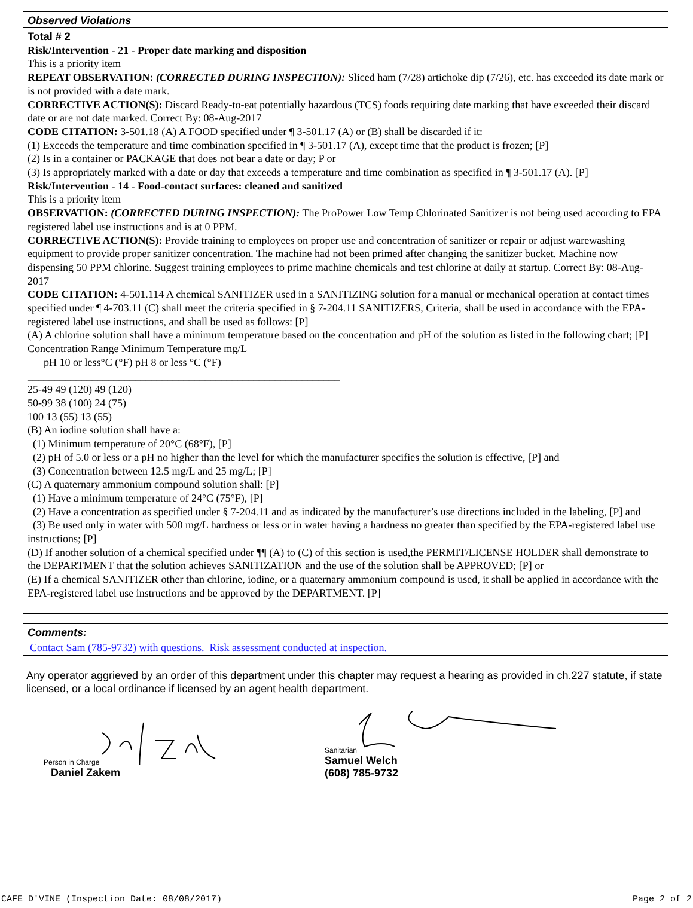Observed Violations
Total # 2
Risk/Intervention - 21 - Proper date marking and disposition
This is a priority item
REPEAT OBSERVATION: (CORRECTED DURING INSPECTION): Sliced ham (7/28) artichoke dip (7/26), etc. has exceeded its date mark or is not provided with a date mark.
CORRECTIVE ACTION(S): Discard Ready-to-eat potentially hazardous (TCS) foods requiring date marking that have exceeded their discard date or are not date marked. Correct By: 08-Aug-2017
CODE CITATION: 3-501.18 (A) A FOOD specified under ¶ 3-501.17 (A) or (B) shall be discarded if it:
(1) Exceeds the temperature and time combination specified in ¶ 3-501.17 (A), except time that the product is frozen; [P]
(2) Is in a container or PACKAGE that does not bear a date or day; P or
(3) Is appropriately marked with a date or day that exceeds a temperature and time combination as specified in ¶ 3-501.17 (A). [P]
Risk/Intervention - 14 - Food-contact surfaces: cleaned and sanitized
This is a priority item
OBSERVATION: (CORRECTED DURING INSPECTION): The ProPower Low Temp Chlorinated Sanitizer is not being used according to EPA registered label use instructions and is at 0 PPM.
CORRECTIVE ACTION(S): Provide training to employees on proper use and concentration of sanitizer or repair or adjust warewashing equipment to provide proper sanitizer concentration. The machine had not been primed after changing the sanitizer bucket. Machine now dispensing 50 PPM chlorine. Suggest training employees to prime machine chemicals and test chlorine at daily at startup. Correct By: 08-Aug-2017
CODE CITATION: 4-501.114 A chemical SANITIZER used in a SANITIZING solution for a manual or mechanical operation at contact times specified under ¶ 4-703.11 (C) shall meet the criteria specified in § 7-204.11 SANITIZERS, Criteria, shall be used in accordance with the EPA-registered label use instructions, and shall be used as follows: [P]
(A) A chlorine solution shall have a minimum temperature based on the concentration and pH of the solution as listed in the following chart; [P]
Concentration Range Minimum Temperature mg/L
pH 10 or less°C (°F) pH 8 or less °C (°F)
__________________________________________________________
25-49 49 (120) 49 (120)
50-99 38 (100) 24 (75)
100 13 (55) 13 (55)
(B) An iodine solution shall have a:
(1) Minimum temperature of 20°C (68°F), [P]
(2) pH of 5.0 or less or a pH no higher than the level for which the manufacturer specifies the solution is effective, [P] and
(3) Concentration between 12.5 mg/L and 25 mg/L; [P]
(C) A quaternary ammonium compound solution shall: [P]
(1) Have a minimum temperature of 24°C (75°F), [P]
(2) Have a concentration as specified under § 7-204.11 and as indicated by the manufacturer’s use directions included in the labeling, [P] and
(3) Be used only in water with 500 mg/L hardness or less or in water having a hardness no greater than specified by the EPA-registered label use instructions; [P]
(D) If another solution of a chemical specified under ¶¶ (A) to (C) of this section is used,the PERMIT/LICENSE HOLDER shall demonstrate to the DEPARTMENT that the solution achieves SANITIZATION and the use of the solution shall be APPROVED; [P] or
(E) If a chemical SANITIZER other than chlorine, iodine, or a quaternary ammonium compound is used, it shall be applied in accordance with the EPA-registered label use instructions and be approved by the DEPARTMENT. [P]
Comments:
Contact Sam (785-9732) with questions. Risk assessment conducted at inspection.
Any operator aggrieved by an order of this department under this chapter may request a hearing as provided in ch.227 statute, if state licensed, or a local ordinance if licensed by an agent health department.
Person in Charge
Daniel Zakem
Sanitarian
Samuel Welch
(608) 785-9732
CAFE D'VINE (Inspection Date: 08/08/2017) Page 2 of 2